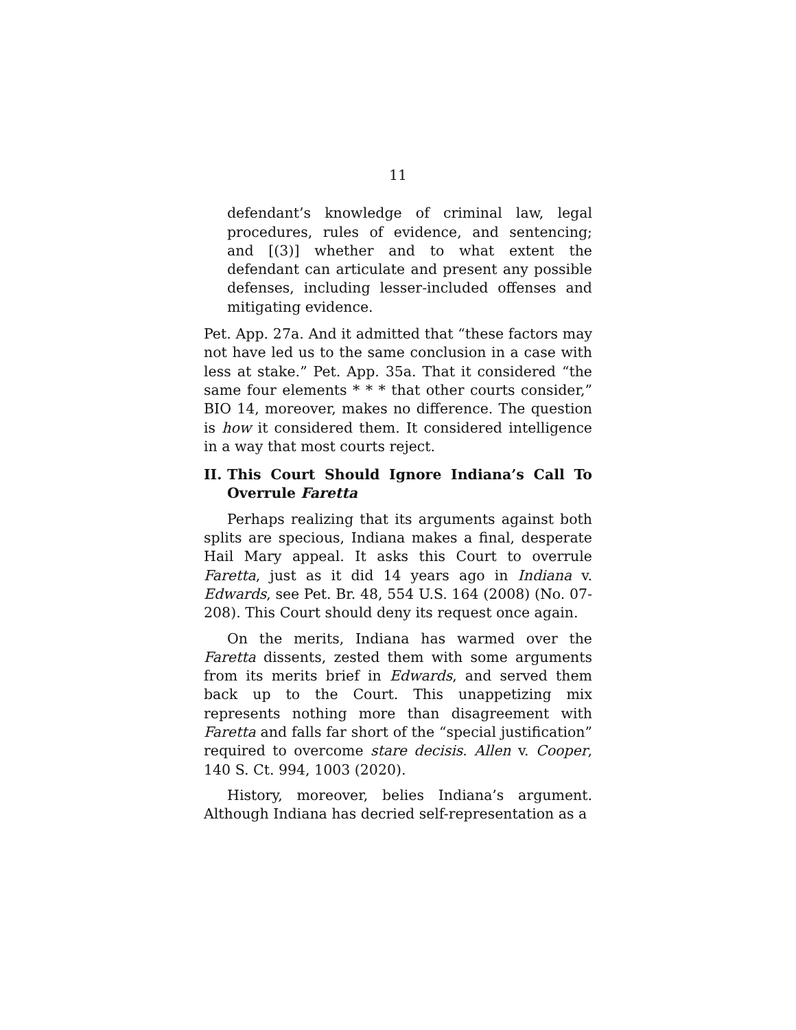11
defendant’s knowledge of criminal law, legal procedures, rules of evidence, and sentencing; and [(3)] whether and to what extent the defendant can articulate and present any possible defenses, including lesser-included offenses and mitigating evidence.
Pet. App. 27a. And it admitted that “these factors may not have led us to the same conclusion in a case with less at stake.” Pet. App. 35a. That it considered “the same four elements * * * that other courts consider,” BIO 14, moreover, makes no difference. The question is how it considered them. It considered intelligence in a way that most courts reject.
II. This Court Should Ignore Indiana’s Call To Overrule Faretta
Perhaps realizing that its arguments against both splits are specious, Indiana makes a final, desperate Hail Mary appeal. It asks this Court to overrule Faretta, just as it did 14 years ago in Indiana v. Edwards, see Pet. Br. 48, 554 U.S. 164 (2008) (No. 07-208). This Court should deny its request once again.
On the merits, Indiana has warmed over the Faretta dissents, zested them with some arguments from its merits brief in Edwards, and served them back up to the Court. This unappetizing mix represents nothing more than disagreement with Faretta and falls far short of the “special justification” required to overcome stare decisis. Allen v. Cooper, 140 S. Ct. 994, 1003 (2020).
History, moreover, belies Indiana’s argument. Although Indiana has decried self-representation as a